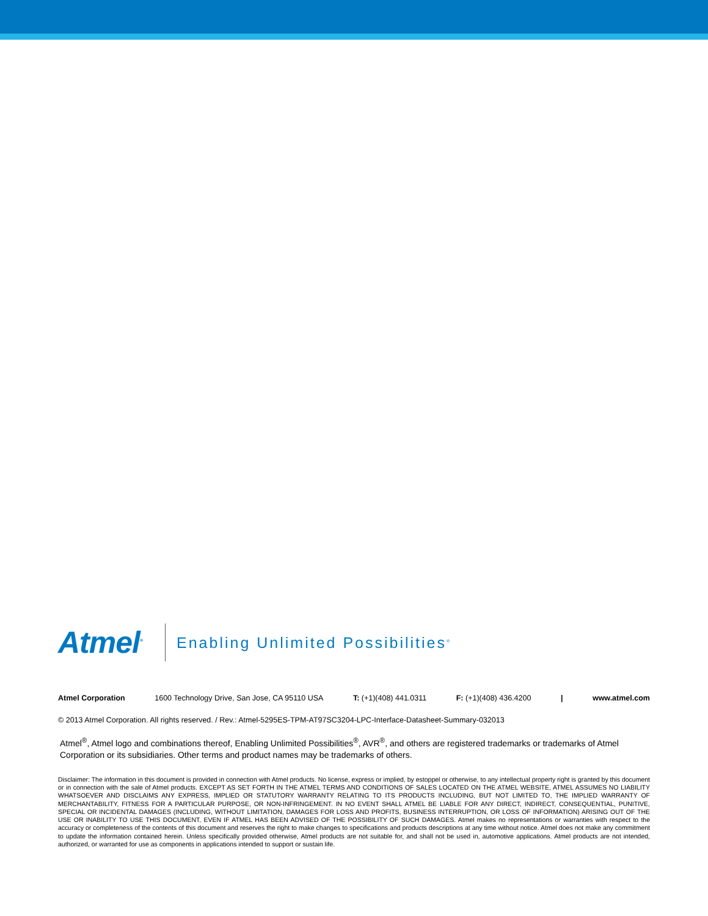Atmel<sup>®</sup>
Enabling Unlimited Possibilities<sup>®</sup>
Atmel Corporation 1600 Technology Drive, San Jose, CA 95110 USA T: (+1)(408) 441.0311 F: (+1)(408) 436.4200 | www.atmel.com
© 2013 Atmel Corporation. All rights reserved. / Rev.: Atmel-5295ES-TPM-AT97SC3204-LPC-Interface-Datasheet-Summary-032013
Atmel<sup>®</sup>, Atmel logo and combinations thereof, Enabling Unlimited Possibilities<sup>®</sup>, AVR<sup>®</sup>, and others are registered trademarks or trademarks of Atmel Corporation or its subsidiaries. Other terms and product names may be trademarks of others.
Disclaimer: The information in this document is provided in connection with Atmel products. No license, express or implied, by estoppel or otherwise, to any intellectual property right is granted by this document or in connection with the sale of Atmel products. EXCEPT AS SET FORTH IN THE ATMEL TERMS AND CONDITIONS OF SALES LOCATED ON THE ATMEL WEBSITE, ATMEL ASSUMES NO LIABILITY WHATSOEVER AND DISCLAIMS ANY EXPRESS, IMPLIED OR STATUTORY WARRANTY RELATING TO ITS PRODUCTS INCLUDING, BUT NOT LIMITED TO, THE IMPLIED WARRANTY OF MERCHANTABILITY, FITNESS FOR A PARTICULAR PURPOSE, OR NON-INFRINGEMENT. IN NO EVENT SHALL ATMEL BE LIABLE FOR ANY DIRECT, INDIRECT, CONSEQUENTIAL, PUNITIVE, SPECIAL OR INCIDENTAL DAMAGES (INCLUDING, WITHOUT LIMITATION, DAMAGES FOR LOSS AND PROFITS, BUSINESS INTERRUPTION, OR LOSS OF INFORMATION) ARISING OUT OF THE USE OR INABILITY TO USE THIS DOCUMENT, EVEN IF ATMEL HAS BEEN ADVISED OF THE POSSIBILITY OF SUCH DAMAGES. Atmel makes no representations or warranties with respect to the accuracy or completeness of the contents of this document and reserves the right to make changes to specifications and products descriptions at any time without notice. Atmel does not make any commitment to update the information contained herein. Unless specifically provided otherwise, Atmel products are not suitable for, and shall not be used in, automotive applications. Atmel products are not intended, authorized, or warranted for use as components in applications intended to support or sustain life.